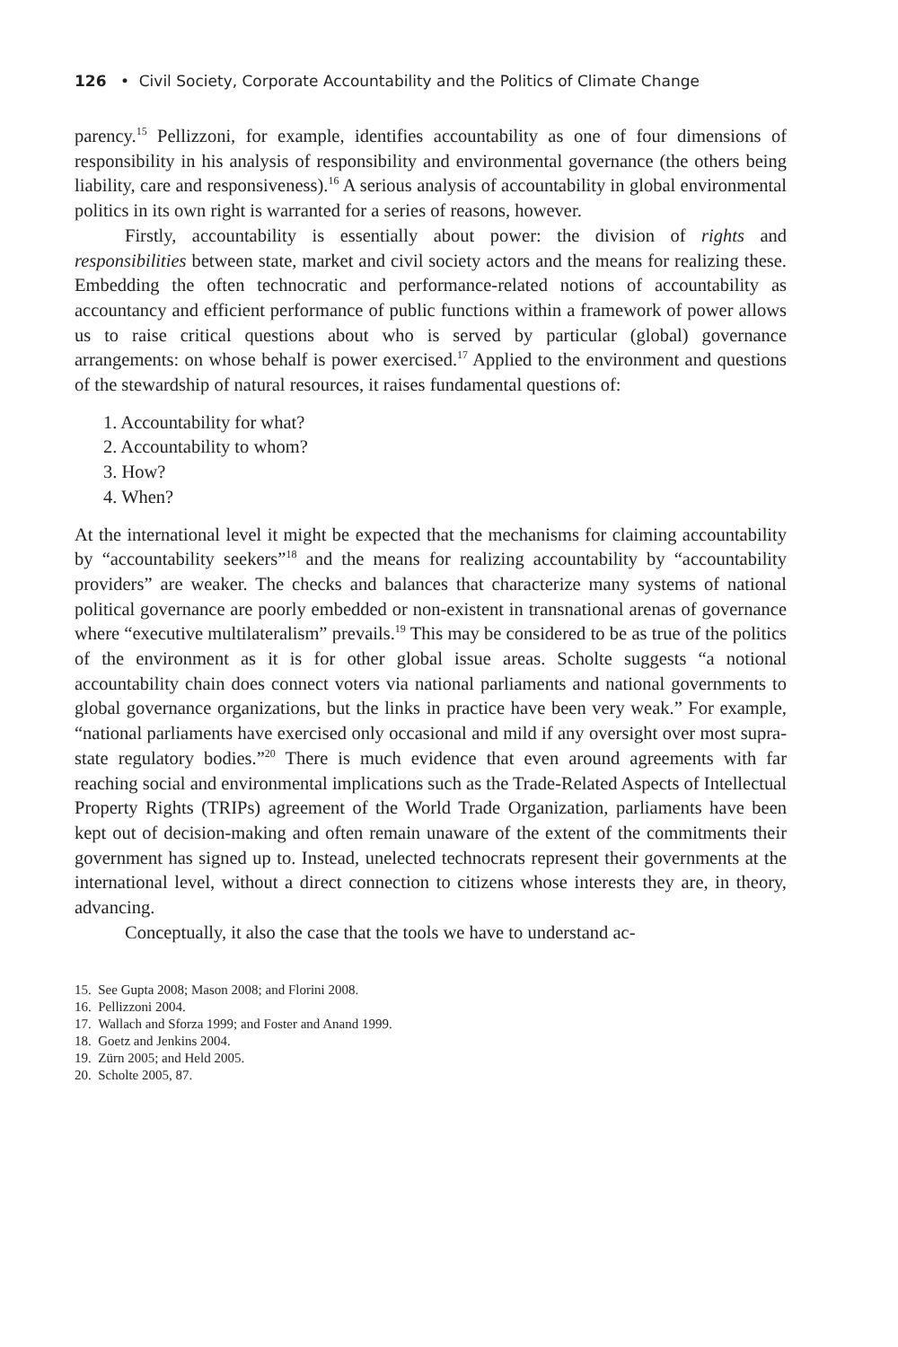126 • Civil Society, Corporate Accountability and the Politics of Climate Change
parency.<sup>15</sup> Pellizzoni, for example, identifies accountability as one of four dimensions of responsibility in his analysis of responsibility and environmental governance (the others being liability, care and responsiveness).<sup>16</sup> A serious analysis of accountability in global environmental politics in its own right is warranted for a series of reasons, however.
Firstly, accountability is essentially about power: the division of rights and responsibilities between state, market and civil society actors and the means for realizing these. Embedding the often technocratic and performance-related notions of accountability as accountancy and efficient performance of public functions within a framework of power allows us to raise critical questions about who is served by particular (global) governance arrangements: on whose behalf is power exercised.<sup>17</sup> Applied to the environment and questions of the stewardship of natural resources, it raises fundamental questions of:
1. Accountability for what?
2. Accountability to whom?
3. How?
4. When?
At the international level it might be expected that the mechanisms for claiming accountability by “accountability seekers”<sup>18</sup> and the means for realizing accountability by “accountability providers” are weaker. The checks and balances that characterize many systems of national political governance are poorly embedded or non-existent in transnational arenas of governance where “executive multilateralism” prevails.<sup>19</sup> This may be considered to be as true of the politics of the environment as it is for other global issue areas. Scholte suggests “a notional accountability chain does connect voters via national parliaments and national governments to global governance organizations, but the links in practice have been very weak.” For example, “national parliaments have exercised only occasional and mild if any oversight over most supra-state regulatory bodies.”<sup>20</sup> There is much evidence that even around agreements with far reaching social and environmental implications such as the Trade-Related Aspects of Intellectual Property Rights (TRIPs) agreement of the World Trade Organization, parliaments have been kept out of decision-making and often remain unaware of the extent of the commitments their government has signed up to. Instead, unelected technocrats represent their governments at the international level, without a direct connection to citizens whose interests they are, in theory, advancing.
Conceptually, it also the case that the tools we have to understand ac-
15. See Gupta 2008; Mason 2008; and Florini 2008.
16. Pellizzoni 2004.
17. Wallach and Sforza 1999; and Foster and Anand 1999.
18. Goetz and Jenkins 2004.
19. Zürn 2005; and Held 2005.
20. Scholte 2005, 87.